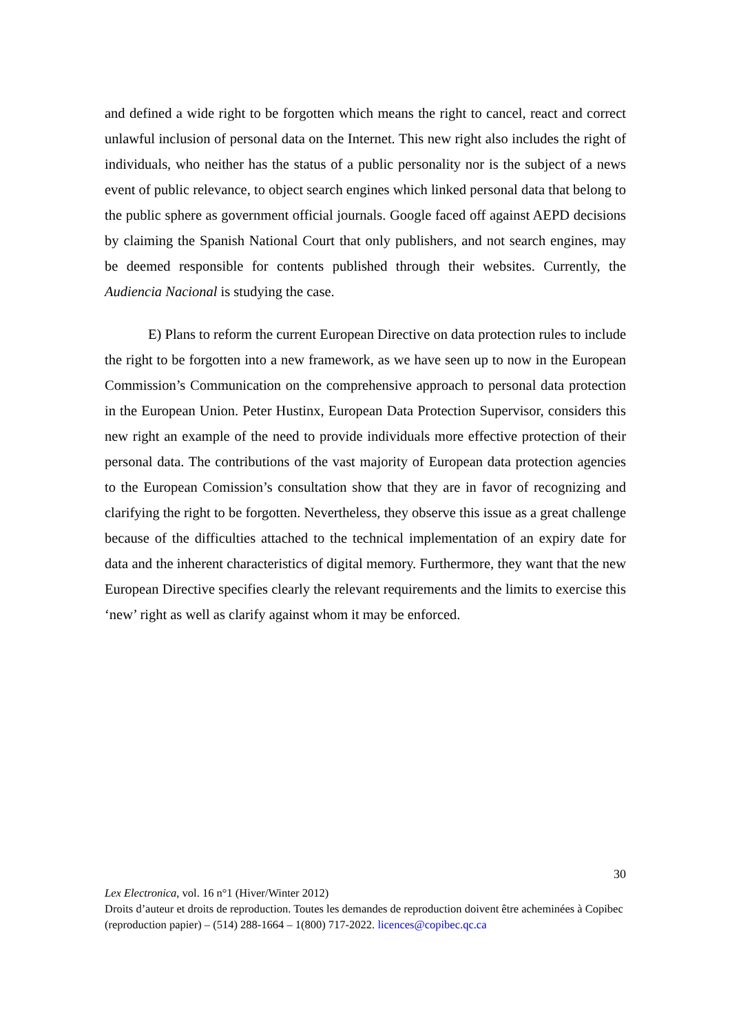and defined a wide right to be forgotten which means the right to cancel, react and correct unlawful inclusion of personal data on the Internet. This new right also includes the right of individuals, who neither has the status of a public personality nor is the subject of a news event of public relevance, to object search engines which linked personal data that belong to the public sphere as government official journals. Google faced off against AEPD decisions by claiming the Spanish National Court that only publishers, and not search engines, may be deemed responsible for contents published through their websites. Currently, the Audiencia Nacional is studying the case.
E) Plans to reform the current European Directive on data protection rules to include the right to be forgotten into a new framework, as we have seen up to now in the European Commission’s Communication on the comprehensive approach to personal data protection in the European Union. Peter Hustinx, European Data Protection Supervisor, considers this new right an example of the need to provide individuals more effective protection of their personal data. The contributions of the vast majority of European data protection agencies to the European Comission’s consultation show that they are in favor of recognizing and clarifying the right to be forgotten. Nevertheless, they observe this issue as a great challenge because of the difficulties attached to the technical implementation of an expiry date for data and the inherent characteristics of digital memory. Furthermore, they want that the new European Directive specifies clearly the relevant requirements and the limits to exercise this ‘new’ right as well as clarify against whom it may be enforced.
30
Lex Electronica, vol. 16 n°1 (Hiver/Winter 2012)
Droits d’auteur et droits de reproduction. Toutes les demandes de reproduction doivent être acheminées à Copibec (reproduction papier) – (514) 288-1664 – 1(800) 717-2022. licences@copibec.qc.ca